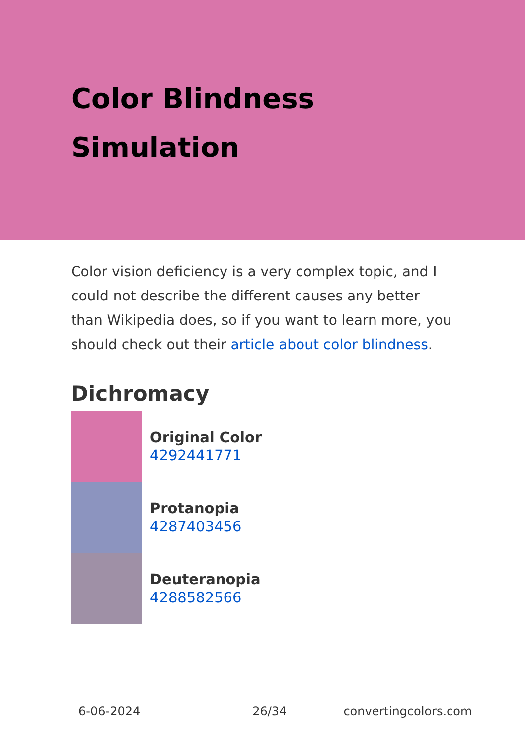Color Blindness
Simulation
Color vision deficiency is a very complex topic, and I could not describe the different causes any better than Wikipedia does, so if you want to learn more, you should check out their article about color blindness.
Dichromacy
Original Color
4292441771
Protanopia
4287403456
Deuteranopia
4288582566
6-06-2024 26/34 convertingcolors.com